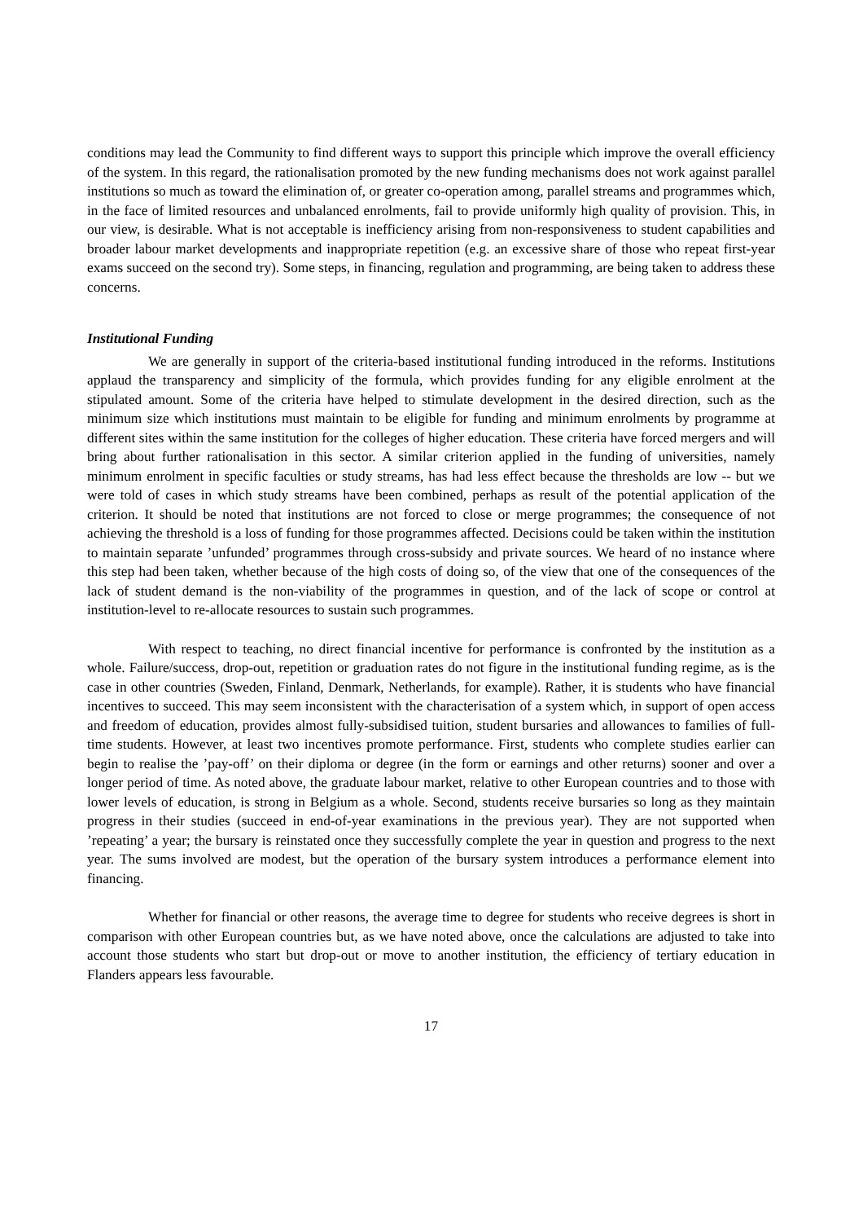conditions may lead the Community to find different ways to support this principle which improve the overall efficiency of the system. In this regard, the rationalisation promoted by the new funding mechanisms does not work against parallel institutions so much as toward the elimination of, or greater co-operation among, parallel streams and programmes which, in the face of limited resources and unbalanced enrolments, fail to provide uniformly high quality of provision. This, in our view, is desirable. What is not acceptable is inefficiency arising from non-responsiveness to student capabilities and broader labour market developments and inappropriate repetition (e.g. an excessive share of those who repeat first-year exams succeed on the second try). Some steps, in financing, regulation and programming, are being taken to address these concerns.
Institutional Funding
We are generally in support of the criteria-based institutional funding introduced in the reforms. Institutions applaud the transparency and simplicity of the formula, which provides funding for any eligible enrolment at the stipulated amount. Some of the criteria have helped to stimulate development in the desired direction, such as the minimum size which institutions must maintain to be eligible for funding and minimum enrolments by programme at different sites within the same institution for the colleges of higher education. These criteria have forced mergers and will bring about further rationalisation in this sector. A similar criterion applied in the funding of universities, namely minimum enrolment in specific faculties or study streams, has had less effect because the thresholds are low -- but we were told of cases in which study streams have been combined, perhaps as result of the potential application of the criterion. It should be noted that institutions are not forced to close or merge programmes; the consequence of not achieving the threshold is a loss of funding for those programmes affected. Decisions could be taken within the institution to maintain separate ’unfunded’ programmes through cross-subsidy and private sources. We heard of no instance where this step had been taken, whether because of the high costs of doing so, of the view that one of the consequences of the lack of student demand is the non-viability of the programmes in question, and of the lack of scope or control at institution-level to re-allocate resources to sustain such programmes.
With respect to teaching, no direct financial incentive for performance is confronted by the institution as a whole. Failure/success, drop-out, repetition or graduation rates do not figure in the institutional funding regime, as is the case in other countries (Sweden, Finland, Denmark, Netherlands, for example). Rather, it is students who have financial incentives to succeed. This may seem inconsistent with the characterisation of a system which, in support of open access and freedom of education, provides almost fully-subsidised tuition, student bursaries and allowances to families of full-time students. However, at least two incentives promote performance. First, students who complete studies earlier can begin to realise the ’pay-off’ on their diploma or degree (in the form or earnings and other returns) sooner and over a longer period of time. As noted above, the graduate labour market, relative to other European countries and to those with lower levels of education, is strong in Belgium as a whole. Second, students receive bursaries so long as they maintain progress in their studies (succeed in end-of-year examinations in the previous year). They are not supported when ’repeating’ a year; the bursary is reinstated once they successfully complete the year in question and progress to the next year. The sums involved are modest, but the operation of the bursary system introduces a performance element into financing.
Whether for financial or other reasons, the average time to degree for students who receive degrees is short in comparison with other European countries but, as we have noted above, once the calculations are adjusted to take into account those students who start but drop-out or move to another institution, the efficiency of tertiary education in Flanders appears less favourable.
17